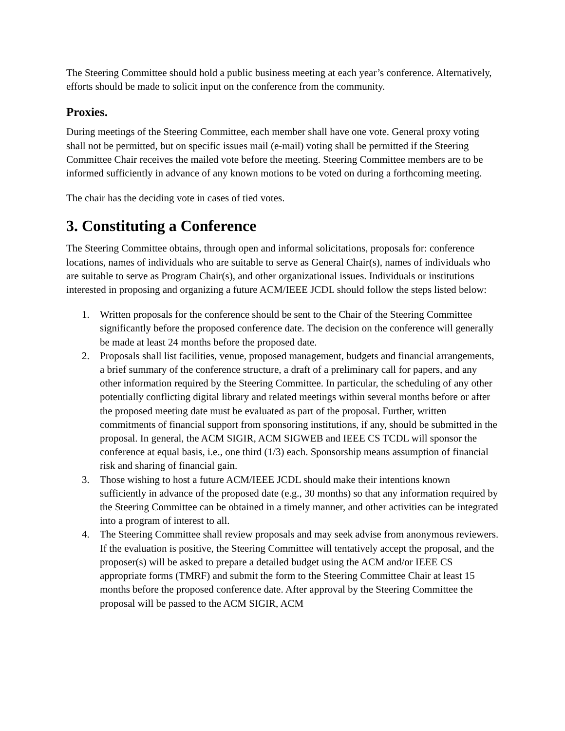The Steering Committee should hold a public business meeting at each year’s conference. Alternatively, efforts should be made to solicit input on the conference from the community.
Proxies.
During meetings of the Steering Committee, each member shall have one vote. General proxy voting shall not be permitted, but on specific issues mail (e-mail) voting shall be permitted if the Steering Committee Chair receives the mailed vote before the meeting. Steering Committee members are to be informed sufficiently in advance of any known motions to be voted on during a forthcoming meeting.
The chair has the deciding vote in cases of tied votes.
3. Constituting a Conference
The Steering Committee obtains, through open and informal solicitations, proposals for: conference locations, names of individuals who are suitable to serve as General Chair(s), names of individuals who are suitable to serve as Program Chair(s), and other organizational issues. Individuals or institutions interested in proposing and organizing a future ACM/IEEE JCDL should follow the steps listed below:
1. Written proposals for the conference should be sent to the Chair of the Steering Committee significantly before the proposed conference date. The decision on the conference will generally be made at least 24 months before the proposed date.
2. Proposals shall list facilities, venue, proposed management, budgets and financial arrangements, a brief summary of the conference structure, a draft of a preliminary call for papers, and any other information required by the Steering Committee. In particular, the scheduling of any other potentially conflicting digital library and related meetings within several months before or after the proposed meeting date must be evaluated as part of the proposal. Further, written commitments of financial support from sponsoring institutions, if any, should be submitted in the proposal. In general, the ACM SIGIR, ACM SIGWEB and IEEE CS TCDL will sponsor the conference at equal basis, i.e., one third (1/3) each. Sponsorship means assumption of financial risk and sharing of financial gain.
3. Those wishing to host a future ACM/IEEE JCDL should make their intentions known sufficiently in advance of the proposed date (e.g., 30 months) so that any information required by the Steering Committee can be obtained in a timely manner, and other activities can be integrated into a program of interest to all.
4. The Steering Committee shall review proposals and may seek advise from anonymous reviewers. If the evaluation is positive, the Steering Committee will tentatively accept the proposal, and the proposer(s) will be asked to prepare a detailed budget using the ACM and/or IEEE CS appropriate forms (TMRF) and submit the form to the Steering Committee Chair at least 15 months before the proposed conference date. After approval by the Steering Committee the proposal will be passed to the ACM SIGIR, ACM